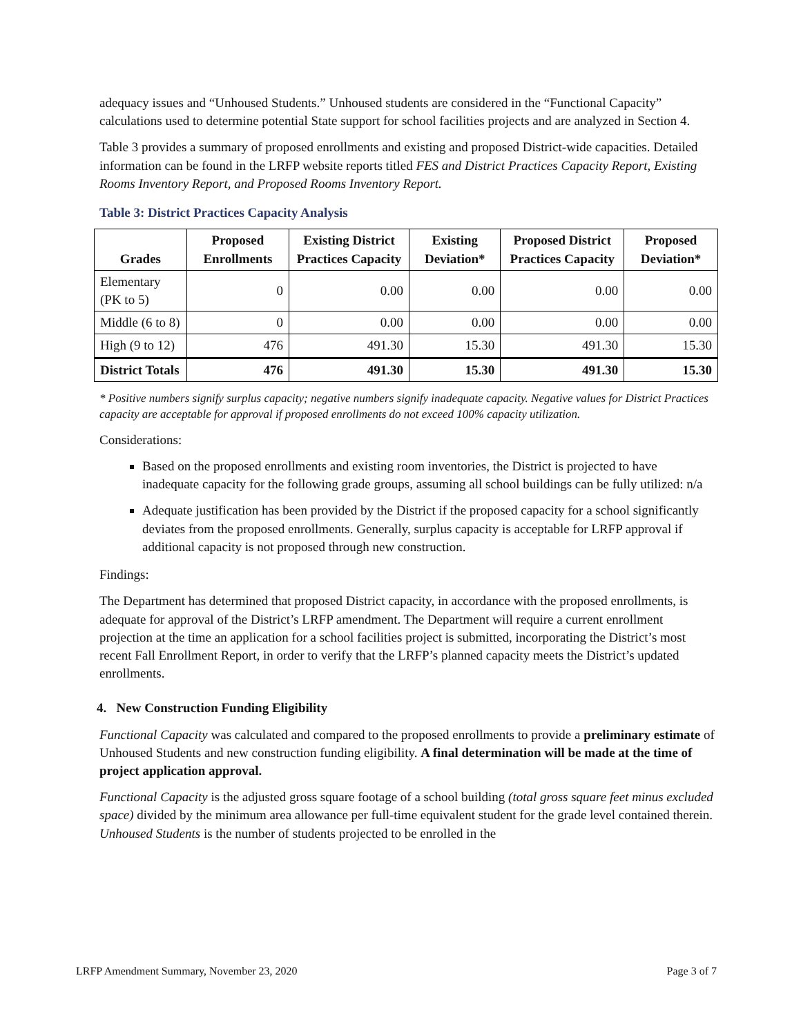adequacy issues and “Unhoused Students.” Unhoused students are considered in the “Functional Capacity” calculations used to determine potential State support for school facilities projects and are analyzed in Section 4.
Table 3 provides a summary of proposed enrollments and existing and proposed District-wide capacities. Detailed information can be found in the LRFP website reports titled FES and District Practices Capacity Report, Existing Rooms Inventory Report, and Proposed Rooms Inventory Report.
Table 3: District Practices Capacity Analysis
| Grades | Proposed Enrollments | Existing District Practices Capacity | Existing Deviation* | Proposed District Practices Capacity | Proposed Deviation* |
| --- | --- | --- | --- | --- | --- |
| Elementary (PK to 5) | 0 | 0.00 | 0.00 | 0.00 | 0.00 |
| Middle (6 to 8) | 0 | 0.00 | 0.00 | 0.00 | 0.00 |
| High (9 to 12) | 476 | 491.30 | 15.30 | 491.30 | 15.30 |
| District Totals | 476 | 491.30 | 15.30 | 491.30 | 15.30 |
* Positive numbers signify surplus capacity; negative numbers signify inadequate capacity. Negative values for District Practices capacity are acceptable for approval if proposed enrollments do not exceed 100% capacity utilization.
Considerations:
Based on the proposed enrollments and existing room inventories, the District is projected to have inadequate capacity for the following grade groups, assuming all school buildings can be fully utilized: n/a
Adequate justification has been provided by the District if the proposed capacity for a school significantly deviates from the proposed enrollments. Generally, surplus capacity is acceptable for LRFP approval if additional capacity is not proposed through new construction.
Findings:
The Department has determined that proposed District capacity, in accordance with the proposed enrollments, is adequate for approval of the District’s LRFP amendment. The Department will require a current enrollment projection at the time an application for a school facilities project is submitted, incorporating the District’s most recent Fall Enrollment Report, in order to verify that the LRFP’s planned capacity meets the District’s updated enrollments.
4. New Construction Funding Eligibility
Functional Capacity was calculated and compared to the proposed enrollments to provide a preliminary estimate of Unhoused Students and new construction funding eligibility. A final determination will be made at the time of project application approval.
Functional Capacity is the adjusted gross square footage of a school building (total gross square feet minus excluded space) divided by the minimum area allowance per full-time equivalent student for the grade level contained therein. Unhoused Students is the number of students projected to be enrolled in the
LRFP Amendment Summary, November 23, 2020 Page 3 of 7